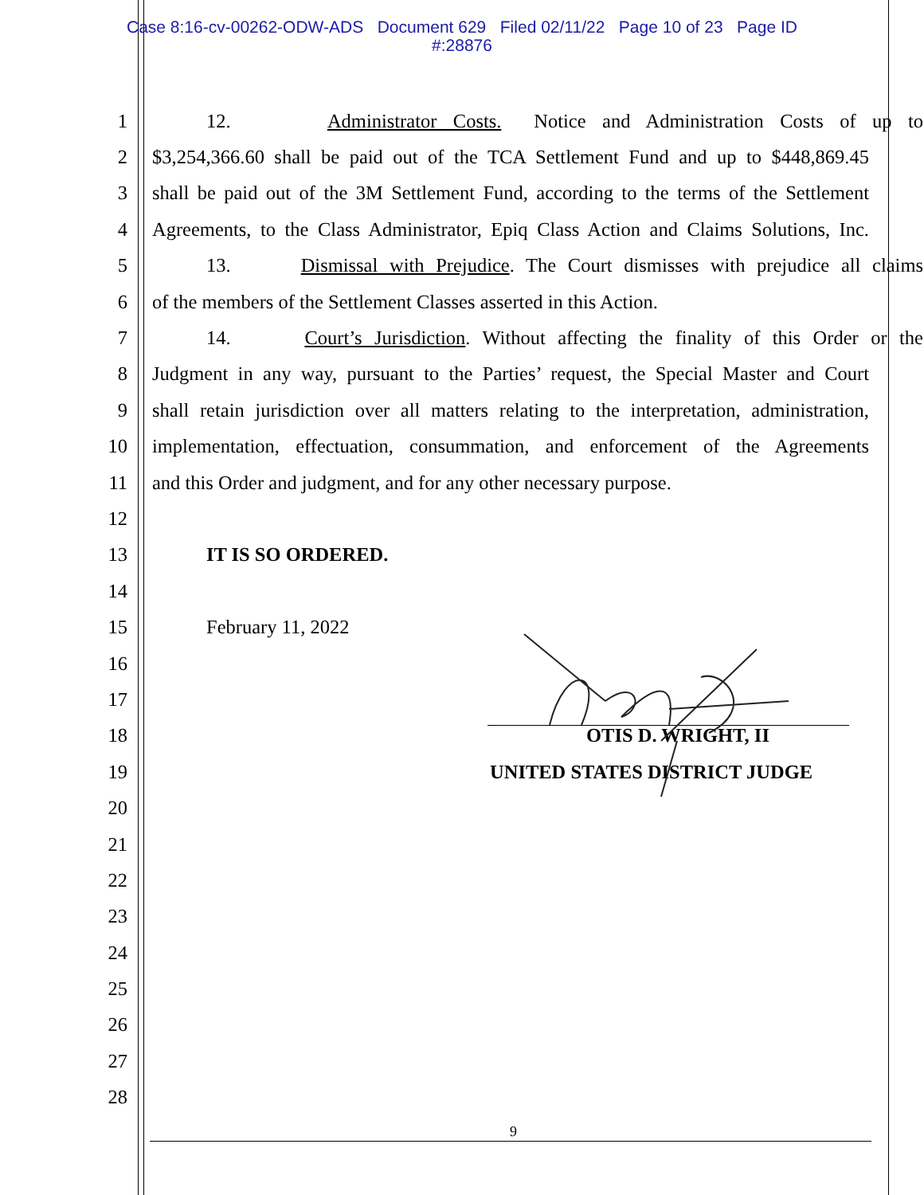Case 8:16-cv-00262-ODW-ADS Document 629 Filed 02/11/22 Page 10 of 23 Page ID
#:28876
1 12. Administrator Costs. Notice and Administration Costs of up to
2 $3,254,366.60 shall be paid out of the TCA Settlement Fund and up to $448,869.45
3 shall be paid out of the 3M Settlement Fund, according to the terms of the Settlement
4 Agreements, to the Class Administrator, Epiq Class Action and Claims Solutions, Inc.
5 13. Dismissal with Prejudice. The Court dismisses with prejudice all claims
6 of the members of the Settlement Classes asserted in this Action.
7 14. Court’s Jurisdiction. Without affecting the finality of this Order or the
8 Judgment in any way, pursuant to the Parties’ request, the Special Master and Court
9 shall retain jurisdiction over all matters relating to the interpretation, administration,
10 implementation, effectuation, consummation, and enforcement of the Agreements
11 and this Order and judgment, and for any other necessary purpose.
12
13 IT IS SO ORDERED.
14
15 February 11, 2022
16
17
18 OTIS D. WRIGHT, II
19 UNITED STATES DISTRICT JUDGE
20
21
22
23
24
25
26
27
28
9